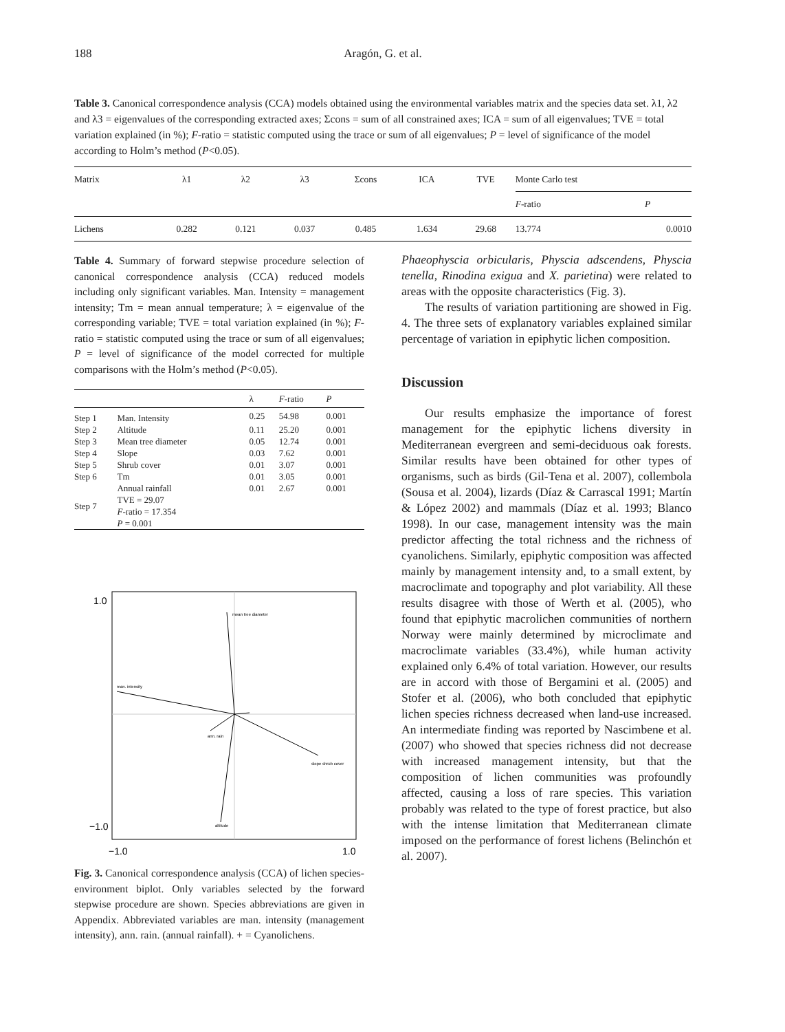188
Aragón, G. et al.
Table 3. Canonical correspondence analysis (CCA) models obtained using the environmental variables matrix and the species data set. λ1, λ2 and λ3 = eigenvalues of the corresponding extracted axes; Σcons = sum of all constrained axes; ICA = sum of all eigenvalues; TVE = total variation explained (in %); F-ratio = statistic computed using the trace or sum of all eigenvalues; P = level of significance of the model according to Holm’s method (P<0.05).
| Matrix | λ1 | λ2 | λ3 | Σcons | ICA | TVE | Monte Carlo test | |
| --- | --- | --- | --- | --- | --- | --- | --- | --- |
| | | | | | | | F -ratio | P |
| Lichens | 0.282 | 0.121 | 0.037 | 0.485 | 1.634 | 29.68 | 13.774 | 0.0010 |
Table 4. Summary of forward stepwise procedure selection of canonical correspondence analysis (CCA) reduced models including only significant variables. Man. Intensity = management intensity; Tm = mean annual temperature; λ = eigenvalue of the corresponding variable; TVE = total variation explained (in %); F-ratio = statistic computed using the trace or sum of all eigenvalues; P = level of significance of the model corrected for multiple comparisons with the Holm’s method (P<0.05).
| | | λ | F -ratio | P |
| --- | --- | --- | --- | --- |
| Step 1 | Man. Intensity | 0.25 | 54.98 | 0.001 |
| Step 2 | Altitude | 0.11 | 25.20 | 0.001 |
| Step 3 | Mean tree diameter | 0.05 | 12.74 | 0.001 |
| Step 4 | Slope | 0.03 | 7.62 | 0.001 |
| Step 5 | Shrub cover | 0.01 | 3.07 | 0.001 |
| Step 6 | Tm | 0.01 | 3.05 | 0.001 |
| Step 7 | Annual rainfall TVE = 29.07 F -ratio = 17.354 P = 0.001 | 0.01 | 2.67 | 0.001 |
1.0
−1.0
−1.0
1.0
man. intensity
mean tree diameter
slope shrub cover
altitude
ann. rain
Fig. 3. Canonical correspondence analysis (CCA) of lichen species-environment biplot. Only variables selected by the forward stepwise procedure are shown. Species abbreviations are given in Appendix. Abbreviated variables are man. intensity (management intensity), ann. rain. (annual rainfall). + = Cyanolichens.
Phaeophyscia orbicularis, Physcia adscendens, Physcia tenella, Rinodina exigua and X. parietina) were related to areas with the opposite characteristics (Fig. 3).
The results of variation partitioning are showed in Fig. 4. The three sets of explanatory variables explained similar percentage of variation in epiphytic lichen composition.
Discussion
Our results emphasize the importance of forest management for the epiphytic lichens diversity in Mediterranean evergreen and semi-deciduous oak forests. Similar results have been obtained for other types of organisms, such as birds (Gil-Tena et al. 2007), collembola (Sousa et al. 2004), lizards (Díaz & Carrascal 1991; Martín & López 2002) and mammals (Díaz et al. 1993; Blanco 1998). In our case, management intensity was the main predictor affecting the total richness and the richness of cyanolichens. Similarly, epiphytic composition was affected mainly by management intensity and, to a small extent, by macroclimate and topography and plot variability. All these results disagree with those of Werth et al. (2005), who found that epiphytic macrolichen communities of northern Norway were mainly determined by microclimate and macroclimate variables (33.4%), while human activity explained only 6.4% of total variation. However, our results are in accord with those of Bergamini et al. (2005) and Stofer et al. (2006), who both concluded that epiphytic lichen species richness decreased when land-use increased. An intermediate finding was reported by Nascimbene et al. (2007) who showed that species richness did not decrease with increased management intensity, but that the composition of lichen communities was profoundly affected, causing a loss of rare species. This variation probably was related to the type of forest practice, but also with the intense limitation that Mediterranean climate imposed on the performance of forest lichens (Belinchón et al. 2007).